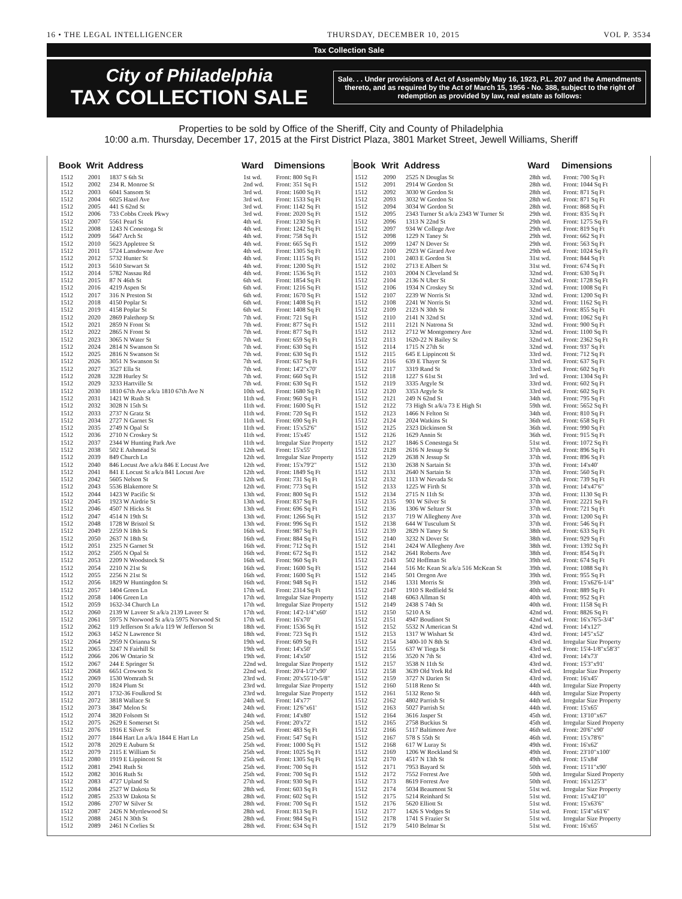16 • THE LEGAL INTELLIGENCER THURSDAY, DECEMBER 10, 2015 VOL P. 3534
Tax Collection Sale
City of Philadelphia
TAX COLLECTION SALE
Sale. . . Under provisions of Act of Assembly May 16, 1923, P.L. 207 and the Amendments thereto, and as required by the Act of March 15, 1956 - No. 388, subject to the right of redemption as provided by law, real estate as follows:
Properties to be sold by Office of the Sheriff, City and County of Philadelphia
10:00 a.m. Thursday, December 17, 2015 at the First District Plaza, 3801 Market Street, Jewell Williams, Sheriff
| Book | Writ | Address | Ward | Dimensions |
| --- | --- | --- | --- | --- |
| 1512 | 2001 | 1837 S 6th St | 1st wd. | Front: 800 Sq Ft |
| 1512 | 2002 | 234 R. Monroe St | 2nd wd. | Front: 351 Sq Ft |
| 1512 | 2003 | 6041 Sansom St | 3rd wd. | Front: 1600 Sq Ft |
| 1512 | 2004 | 6025 Hazel Ave | 3rd wd. | Front: 1533 Sq Ft |
| 1512 | 2005 | 441 S 62nd St | 3rd wd. | Front: 1142 Sq Ft |
| 1512 | 2006 | 733 Cobbs Creek Pkwy | 3rd wd. | Front: 2020 Sq Ft |
| 1512 | 2007 | 5561 Pearl St | 4th wd. | Front: 1230 Sq Ft |
| 1512 | 2008 | 1243 N Conestoga St | 4th wd. | Front: 1242 Sq Ft |
| 1512 | 2009 | 5647 Arch St | 4th wd. | Front: 758 Sq Ft |
| 1512 | 2010 | 5623 Appletree St | 4th wd. | Front: 665 Sq Ft |
| 1512 | 2011 | 5724 Lansdowne Ave | 4th wd. | Front: 1305 Sq Ft |
| 1512 | 2012 | 5732 Hunter St | 4th wd. | Front: 1115 Sq Ft |
| 1512 | 2013 | 5610 Stewart St | 4th wd. | Front: 1200 Sq Ft |
| 1512 | 2014 | 5782 Nassau Rd | 4th wd. | Front: 1536 Sq Ft |
| 1512 | 2015 | 87 N 46th St | 6th wd. | Front: 1854 Sq Ft |
| 1512 | 2016 | 4219 Aspen St | 6th wd. | Front: 1216 Sq Ft |
| 1512 | 2017 | 316 N Preston St | 6th wd. | Front: 1670 Sq Ft |
| 1512 | 2018 | 4150 Poplar St | 6th wd. | Front: 1408 Sq Ft |
| 1512 | 2019 | 4158 Poplar St | 6th wd. | Front: 1408 Sq Ft |
| 1512 | 2020 | 2869 Palethorp St | 7th wd. | Front: 721 Sq Ft |
| 1512 | 2021 | 2859 N Front St | 7th wd. | Front: 877 Sq Ft |
| 1512 | 2022 | 2865 N Front St | 7th wd. | Front: 877 Sq Ft |
| 1512 | 2023 | 3065 N Water St | 7th wd. | Front: 659 Sq Ft |
| 1512 | 2024 | 2814 N Swanson St | 7th wd. | Front: 630 Sq Ft |
| 1512 | 2025 | 2816 N Swanson St | 7th wd. | Front: 630 Sq Ft |
| 1512 | 2026 | 3051 N Swanson St | 7th wd. | Front: 637 Sq Ft |
| 1512 | 2027 | 3527 Ella St | 7th wd. | Front: 14'2"x70' |
| 1512 | 2028 | 3228 Hurley St | 7th wd. | Front: 660 Sq Ft |
| 1512 | 2029 | 3233 Hartville St | 7th wd. | Front: 630 Sq Ft |
| 1512 | 2030 | 1810 67th Ave a/k/a 1810 67th Ave N | 10th wd. | Front: 1680 Sq Ft |
| 1512 | 2031 | 1421 W Rush St | 11th wd. | Front: 960 Sq Ft |
| 1512 | 2032 | 3028 N 15th St | 11th wd. | Front: 1600 Sq Ft |
| 1512 | 2033 | 2737 N Gratz St | 11th wd. | Front: 720 Sq Ft |
| 1512 | 2034 | 2727 N Garnet St | 11th wd. | Front: 690 Sq Ft |
| 1512 | 2035 | 2749 N Opal St | 11th wd. | Front: 15'x52'6" |
| 1512 | 2036 | 2710 N Croskey St | 11th wd. | Front: 15'x45' |
| 1512 | 2037 | 2344 W Hunting Park Ave | 11th wd. | Irregular Size Property |
| 1512 | 2038 | 502 E Ashmead St | 12th wd. | Front: 15'x55' |
| 1512 | 2039 | 849 Church Ln | 12th wd. | Irregular Size Property |
| 1512 | 2040 | 846 Locust Ave a/k/a 846 E Locust Ave | 12th wd. | Front: 15'x79'2" |
| 1512 | 2041 | 841 E Locust St a/k/a 841 Locust Ave | 12th wd. | Front: 1849 Sq Ft |
| 1512 | 2042 | 5605 Nelson St | 12th wd. | Front: 731 Sq Ft |
| 1512 | 2043 | 5536 Blakemore St | 12th wd. | Front: 773 Sq Ft |
| 1512 | 2044 | 1423 W Pacific St | 13th wd. | Front: 800 Sq Ft |
| 1512 | 2045 | 1923 W Airdrie St | 13th wd. | Front: 837 Sq Ft |
| 1512 | 2046 | 4507 N Hicks St | 13th wd. | Front: 696 Sq Ft |
| 1512 | 2047 | 4514 N 19th St | 13th wd. | Front: 1266 Sq Ft |
| 1512 | 2048 | 1728 W Bristol St | 13th wd. | Front: 996 Sq Ft |
| 1512 | 2049 | 2259 N 18th St | 16th wd. | Front: 987 Sq Ft |
| 1512 | 2050 | 2637 N 18th St | 16th wd. | Front: 884 Sq Ft |
| 1512 | 2051 | 2325 N Garnet St | 16th wd. | Front: 712 Sq Ft |
| 1512 | 2052 | 2505 N Opal St | 16th wd. | Front: 672 Sq Ft |
| 1512 | 2053 | 2209 N Woodstock St | 16th wd. | Front: 960 Sq Ft |
| 1512 | 2054 | 2210 N 21st St | 16th wd. | Front: 1600 Sq Ft |
| 1512 | 2055 | 2256 N 21st St | 16th wd. | Front: 1600 Sq Ft |
| 1512 | 2056 | 1829 W Huntingdon St | 16th wd. | Front: 948 Sq Ft |
| 1512 | 2057 | 1404 Green Ln | 17th wd. | Front: 2314 Sq Ft |
| 1512 | 2058 | 1406 Green Ln | 17th wd. | Irregular Size Property |
| 1512 | 2059 | 1632-34 Church Ln | 17th wd. | Irregular Size Property |
| 1512 | 2060 | 2139 W Laveer St a/k/a 2139 Laveer St | 17th wd. | Front: 14'2-1/4"x60' |
| 1512 | 2061 | 5975 N Norwood St a/k/a 5975 Norwood St | 17th wd. | Front: 16'x70' |
| 1512 | 2062 | 119 Jefferson St a/k/a 119 W Jefferson St | 18th wd. | Front: 1536 Sq Ft |
| 1512 | 2063 | 1452 N Lawrence St | 18th wd. | Front: 723 Sq Ft |
| 1512 | 2064 | 2959 N Orianna St | 19th wd. | Front: 609 Sq Ft |
| 1512 | 2065 | 3247 N Fairhill St | 19th wd. | Front: 14'x50' |
| 1512 | 2066 | 206 W Ontario St | 19th wd. | Front: 14'x50' |
| 1512 | 2067 | 244 E Springer St | 22nd wd. | Irregular Size Property |
| 1512 | 2068 | 6651 Crowson St | 22nd wd. | Front: 20'4-1/2"x90' |
| 1512 | 2069 | 1530 Womrath St | 23rd wd. | Front: 20'x55'10-5/8" |
| 1512 | 2070 | 1824 Plum St | 23rd wd. | Irregular Size Property |
| 1512 | 2071 | 1732-36 Foulkrod St | 23rd wd. | Irregular Size Property |
| 1512 | 2072 | 3818 Wallace St | 24th wd. | Front: 14'x77' |
| 1512 | 2073 | 3847 Melon St | 24th wd. | Front: 12'6"x61' |
| 1512 | 2074 | 3820 Folsom St | 24th wd. | Front: 14'x80' |
| 1512 | 2075 | 2629 E Somerset St | 25th wd. | Front: 20'x72' |
| 1512 | 2076 | 1916 E Silver St | 25th wd. | Front: 483 Sq Ft |
| 1512 | 2077 | 1844 Hart Ln a/k/a 1844 E Hart Ln | 25th wd. | Front: 547 Sq Ft |
| 1512 | 2078 | 2029 E Auburn St | 25th wd. | Front: 1000 Sq Ft |
| 1512 | 2079 | 2115 E William St | 25th wd. | Front: 1025 Sq Ft |
| 1512 | 2080 | 1919 E Lippincott St | 25th wd. | Front: 1305 Sq Ft |
| 1512 | 2081 | 2941 Ruth St | 25th wd. | Front: 700 Sq Ft |
| 1512 | 2082 | 3016 Ruth St | 25th wd. | Front: 700 Sq Ft |
| 1512 | 2083 | 4727 Upland St | 27th wd. | Front: 930 Sq Ft |
| 1512 | 2084 | 2527 W Dakota St | 28th wd. | Front: 603 Sq Ft |
| 1512 | 2085 | 2533 W Dakota St | 28th wd. | Front: 602 Sq Ft |
| 1512 | 2086 | 2707 W Silver St | 28th wd. | Front: 700 Sq Ft |
| 1512 | 2087 | 2426 N Myrtlewood St | 28th wd. | Front: 813 Sq Ft |
| 1512 | 2088 | 2451 N 30th St | 28th wd. | Front: 984 Sq Ft |
| 1512 | 2089 | 2461 N Corlies St | 28th wd. | Front: 634 Sq Ft |
| Book | Writ | Address | Ward | Dimensions |
| --- | --- | --- | --- | --- |
| 1512 | 2090 | 2525 N Douglas St | 28th wd. | Front: 700 Sq Ft |
| 1512 | 2091 | 2914 W Gordon St | 28th wd. | Front: 1044 Sq Ft |
| 1512 | 2092 | 3030 W Gordon St | 28th wd. | Front: 871 Sq Ft |
| 1512 | 2093 | 3032 W Gordon St | 28th wd. | Front: 871 Sq Ft |
| 1512 | 2094 | 3034 W Gordon St | 28th wd. | Front: 868 Sq Ft |
| 1512 | 2095 | 2343 Turner St a/k/a 2343 W Turner St | 29th wd. | Front: 835 Sq Ft |
| 1512 | 2096 | 1313 N 22nd St | 29th wd. | Front: 1275 Sq Ft |
| 1512 | 2097 | 934 W College Ave | 29th wd. | Front: 819 Sq Ft |
| 1512 | 2098 | 1229 N Taney St | 29th wd. | Front: 662 Sq Ft |
| 1512 | 2099 | 1247 N Dover St | 29th wd. | Front: 563 Sq Ft |
| 1512 | 2100 | 2923 W Girard Ave | 29th wd. | Front: 1024 Sq Ft |
| 1512 | 2101 | 2403 E Gordon St | 31st wd. | Front: 844 Sq Ft |
| 1512 | 2102 | 2713 E Albert St | 31st wd. | Front: 674 Sq Ft |
| 1512 | 2103 | 2004 N Cleveland St | 32nd wd. | Front: 630 Sq Ft |
| 1512 | 2104 | 2136 N Uber St | 32nd wd. | Front: 1728 Sq Ft |
| 1512 | 2106 | 1934 N Croskey St | 32nd wd. | Front: 1008 Sq Ft |
| 1512 | 2107 | 2239 W Norris St | 32nd wd. | Front: 1200 Sq Ft |
| 1512 | 2108 | 2241 W Norris St | 32nd wd. | Front: 1162 Sq Ft |
| 1512 | 2109 | 2123 N 30th St | 32nd wd. | Front: 855 Sq Ft |
| 1512 | 2110 | 2141 N 32nd St | 32nd wd. | Front: 1062 Sq Ft |
| 1512 | 2111 | 2121 N Natrona St | 32nd wd. | Front: 900 Sq Ft |
| 1512 | 2112 | 2712 W Montgomery Ave | 32nd wd. | Front: 1100 Sq Ft |
| 1512 | 2113 | 1620-22 N Bailey St | 32nd wd. | Front: 2362 Sq Ft |
| 1512 | 2114 | 1715 N 27th St | 32nd wd. | Front: 937 Sq Ft |
| 1512 | 2115 | 645 E Lippincott St | 33rd wd. | Front: 712 Sq Ft |
| 1512 | 2116 | 639 E Thayer St | 33rd wd. | Front: 637 Sq Ft |
| 1512 | 2117 | 3319 Rand St | 33rd wd. | Front: 602 Sq Ft |
| 1512 | 2118 | 1227 S 61st St | 3rd wd. | Front: 1304 Sq Ft |
| 1512 | 2119 | 3335 Argyle St | 33rd wd. | Front: 602 Sq Ft |
| 1512 | 2120 | 3353 Argyle St | 33rd wd. | Front: 602 Sq Ft |
| 1512 | 2121 | 249 N 62nd St | 34th wd. | Front: 795 Sq Ft |
| 1512 | 2122 | 73 High St a/k/a 73 E High St | 59th wd. | Front: 5652 Sq Ft |
| 1512 | 2123 | 1466 N Felton St | 34th wd. | Front: 810 Sq Ft |
| 1512 | 2124 | 2024 Watkins St | 36th wd. | Front: 658 Sq Ft |
| 1512 | 2125 | 2323 Dickinson St | 36th wd. | Front: 990 Sq Ft |
| 1512 | 2126 | 1629 Annin St | 36th wd. | Front: 915 Sq Ft |
| 1512 | 2127 | 1846 S Conestoga St | 51st wd. | Front: 1072 Sq Ft |
| 1512 | 2128 | 2616 N Jessup St | 37th wd. | Front: 896 Sq Ft |
| 1512 | 2129 | 2638 N Jessup St | 37th wd. | Front: 896 Sq Ft |
| 1512 | 2130 | 2638 N Sartain St | 37th wd. | Front: 14'x40' |
| 1512 | 2131 | 2640 N Sartain St | 37th wd. | Front: 560 Sq Ft |
| 1512 | 2132 | 1113 W Nevada St | 37th wd. | Front: 739 Sq Ft |
| 1512 | 2133 | 1225 W Firth St | 37th wd. | Front: 14'x47'6" |
| 1512 | 2134 | 2715 N 11th St | 37th wd. | Front: 1130 Sq Ft |
| 1512 | 2135 | 901 W Silver St | 37th wd. | Front: 2221 Sq Ft |
| 1512 | 2136 | 1306 W Seltzer St | 37th wd. | Front: 721 Sq Ft |
| 1512 | 2137 | 719 W Allegheny Ave | 37th wd. | Front: 1200 Sq Ft |
| 1512 | 2138 | 644 W Tusculum St | 37th wd. | Front: 546 Sq Ft |
| 1512 | 2139 | 2829 N Taney St | 38th wd. | Front: 633 Sq Ft |
| 1512 | 2140 | 3232 N Dover St | 38th wd. | Front: 929 Sq Ft |
| 1512 | 2141 | 2424 W Allegheny Ave | 38th wd. | Front: 1392 Sq Ft |
| 1512 | 2142 | 2641 Roberts Ave | 38th wd. | Front: 854 Sq Ft |
| 1512 | 2143 | 502 Hoffman St | 39th wd. | Front: 674 Sq Ft |
| 1512 | 2144 | 516 Mc Kean St a/k/a 516 McKean St | 39th wd. | Front: 1088 Sq Ft |
| 1512 | 2145 | 501 Oregon Ave | 39th wd. | Front: 955 Sq Ft |
| 1512 | 2146 | 1331 Morris St | 39th wd. | Front: 15'x62'6-1/4" |
| 1512 | 2147 | 1910 S Redfield St | 40th wd. | Front: 889 Sq Ft |
| 1512 | 2148 | 6063 Allman St | 40th wd. | Front: 952 Sq Ft |
| 1512 | 2149 | 2438 S 74th St | 40th wd. | Front: 1158 Sq Ft |
| 1512 | 2150 | 5210 A St | 42nd wd. | Front: 8826 Sq Ft |
| 1512 | 2151 | 4947 Boudinot St | 42nd wd. | Front: 16'x76'5-3/4" |
| 1512 | 2152 | 5532 N American St | 42nd wd. | Front: 14'x127' |
| 1512 | 2153 | 1317 W Wishart St | 43rd wd. | Front: 14'5"x52' |
| 1512 | 2154 | 3400-10 N 8th St | 43rd wd. | Irregular Size Property |
| 1512 | 2155 | 637 W Tioga St | 43rd wd. | Front: 15'4-1/8"x58'3" |
| 1512 | 2156 | 3520 N 7th St | 43rd wd. | Front: 14'x73' |
| 1512 | 2157 | 3538 N 11th St | 43rd wd. | Front: 15'3"x91' |
| 1512 | 2158 | 3639 Old York Rd | 43rd wd. | Irregular Size Property |
| 1512 | 2159 | 3727 N Darien St | 43rd wd. | Front: 16'x45' |
| 1512 | 2160 | 5118 Reno St | 44th wd. | Irregular Size Property |
| 1512 | 2161 | 5132 Reno St | 44th wd. | Irregular Size Property |
| 1512 | 2162 | 4802 Parrish St | 44th wd. | Irregular Size Property |
| 1512 | 2163 | 5027 Parrish St | 44th wd. | Front: 15'x65' |
| 1512 | 2164 | 3616 Jasper St | 45th wd. | Front: 13'10"x67' |
| 1512 | 2165 | 2758 Buckius St | 45th wd. | Irregular Sized Property |
| 1512 | 2166 | 5117 Baltimore Ave | 46th wd. | Front: 20'6"x90' |
| 1512 | 2167 | 578 S 55th St | 46th wd. | Front: 15'x78'6" |
| 1512 | 2168 | 617 W Luray St | 49th wd. | Front: 16'x62' |
| 1512 | 2169 | 1206 W Rockland St | 49th wd. | Front: 23'10"x100' |
| 1512 | 2170 | 4517 N 13th St | 49th wd. | Front: 15'x84' |
| 1512 | 2171 | 7953 Bayard St | 50th wd. | Front: 15'11"x90' |
| 1512 | 2172 | 7552 Forrest Ave | 50th wd. | Irregular Sized Property |
| 1512 | 2173 | 8619 Forrest Ave | 50th wd. | Front: 16'x125'3" |
| 1512 | 2174 | 5034 Beaumont St | 51st wd. | Irregular Size Property |
| 1512 | 2175 | 5214 Reinhard St | 51st wd. | Front: 15'x42'10" |
| 1512 | 2176 | 5620 Elliott St | 51st wd. | Front: 15'x63'6" |
| 1512 | 2177 | 1426 S Vodges St | 51st wd. | Front: 15'4"x61'6" |
| 1512 | 2178 | 1741 S Frazier St | 51st wd. | Irregular Size Property |
| 1512 | 2179 | 5410 Belmar St | 51st wd. | Front: 16'x65' |